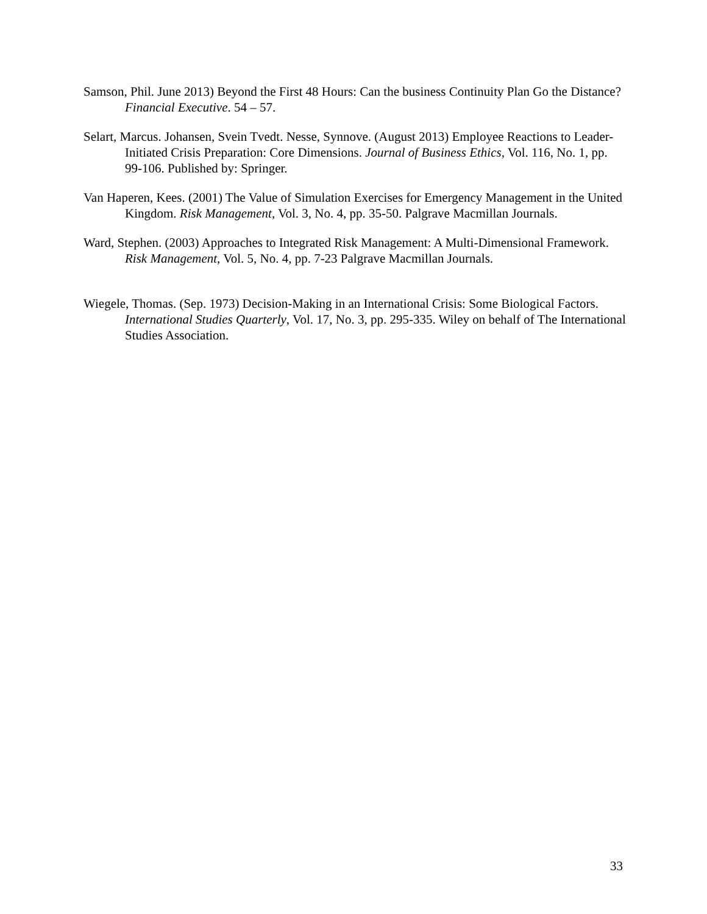Samson, Phil. June 2013) Beyond the First 48 Hours: Can the business Continuity Plan Go the Distance? Financial Executive. 54 – 57.
Selart, Marcus. Johansen, Svein Tvedt. Nesse, Synnove. (August 2013) Employee Reactions to Leader-Initiated Crisis Preparation: Core Dimensions. Journal of Business Ethics, Vol. 116, No. 1, pp. 99-106. Published by: Springer.
Van Haperen, Kees. (2001) The Value of Simulation Exercises for Emergency Management in the United Kingdom. Risk Management, Vol. 3, No. 4, pp. 35-50. Palgrave Macmillan Journals.
Ward, Stephen. (2003) Approaches to Integrated Risk Management: A Multi-Dimensional Framework. Risk Management, Vol. 5, No. 4, pp. 7-23 Palgrave Macmillan Journals.
Wiegele, Thomas. (Sep. 1973) Decision-Making in an International Crisis: Some Biological Factors. International Studies Quarterly, Vol. 17, No. 3, pp. 295-335. Wiley on behalf of The International Studies Association.
33